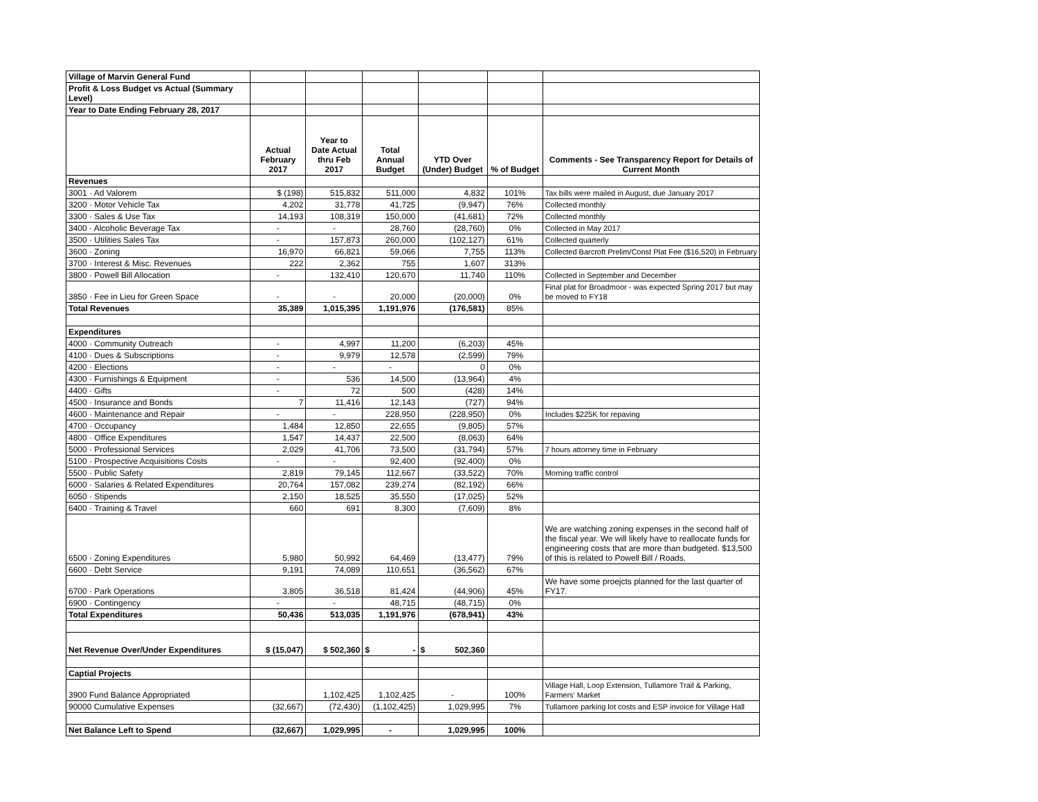| Village of Marvin General Fund | | | | | | |
| Profit & Loss Budget vs Actual (Summary Level) | | | | | | |
| Year to Date Ending February 28, 2017 | | | | | | |
| | Actual February 2017 | Year to Date Actual thru Feb 2017 | Total Annual Budget | YTD Over (Under) Budget | % of Budget | Comments - See Transparency Report for Details of Current Month |
| Revenues | | | | | | |
| 3001 · Ad Valorem | $ (198) | 515,832 | 511,000 | 4,832 | 101% | Tax bills were mailed in August, due January 2017 |
| 3200 · Motor Vehicle Tax | 4,202 | 31,778 | 41,725 | (9,947) | 76% | Collected monthly |
| 3300 · Sales & Use Tax | 14,193 | 108,319 | 150,000 | (41,681) | 72% | Collected monthly |
| 3400 · Alcoholic Beverage Tax | - | - | 28,760 | (28,760) | 0% | Collected in May 2017 |
| 3500 · Utilities Sales Tax | - | 157,873 | 260,000 | (102,127) | 61% | Collected quarterly |
| 3600 · Zoning | 16,970 | 66,821 | 59,066 | 7,755 | 113% | Collected Barcroft Prelim/Const Plat Fee ($16,520) in February |
| 3700 · Interest & Misc. Revenues | 222 | 2,362 | 755 | 1,607 | 313% | |
| 3800 · Powell Bill Allocation | - | 132,410 | 120,670 | 11,740 | 110% | Collected in September and December |
| 3850 · Fee in Lieu for Green Space | - | - | 20,000 | (20,000) | 0% | Final plat for Broadmoor - was expected Spring 2017 but may be moved to FY18 |
| Total Revenues | 35,389 | 1,015,395 | 1,191,976 | (176,581) | 85% | |
| Expenditures | | | | | | |
| 4000 · Community Outreach | - | 4,997 | 11,200 | (6,203) | 45% | |
| 4100 · Dues & Subscriptions | - | 9,979 | 12,578 | (2,599) | 79% | |
| 4200 · Elections | - | - | - | 0 | 0% | |
| 4300 · Furnishings & Equipment | - | 536 | 14,500 | (13,964) | 4% | |
| 4400 · Gifts | - | 72 | 500 | (428) | 14% | |
| 4500 · Insurance and Bonds | 7 | 11,416 | 12,143 | (727) | 94% | |
| 4600 · Maintenance and Repair | - | - | 228,950 | (228,950) | 0% | Includes $225K for repaving |
| 4700 · Occupancy | 1,484 | 12,850 | 22,655 | (9,805) | 57% | |
| 4800 · Office Expenditures | 1,547 | 14,437 | 22,500 | (8,063) | 64% | |
| 5000 · Professional Services | 2,029 | 41,706 | 73,500 | (31,794) | 57% | 7 hours attorney time in February |
| 5100 · Prospective Acquisitions Costs | - | - | 92,400 | (92,400) | 0% | |
| 5500 · Public Safety | 2,819 | 79,145 | 112,667 | (33,522) | 70% | Morning traffic control |
| 6000 · Salaries & Related Expenditures | 20,764 | 157,082 | 239,274 | (82,192) | 66% | |
| 6050 · Stipends | 2,150 | 18,525 | 35,550 | (17,025) | 52% | |
| 6400 · Training & Travel | 660 | 691 | 8,300 | (7,609) | 8% | |
| 6500 · Zoning Expenditures | 5,980 | 50,992 | 64,469 | (13,477) | 79% | We are watching zoning expenses in the second half of the fiscal year. We will likely have to reallocate funds for engineering costs that are more than budgeted. $13,500 of this is related to Powell Bill / Roads. |
| 6600 · Debt Service | 9,191 | 74,089 | 110,651 | (36,562) | 67% | |
| 6700 · Park Operations | 3,805 | 36,518 | 81,424 | (44,906) | 45% | We have some proejcts planned for the last quarter of FY17. |
| 6900 · Contingency | - | - | 48,715 | (48,715) | 0% | |
| Total Expenditures | 50,436 | 513,035 | 1,191,976 | (678,941) | 43% | |
| Net Revenue Over/Under Expenditures | $ (15,047) | $ 502,360 | $ - | $ 502,360 | | |
| Captial Projects | | | | | | |
| 3900 Fund Balance Appropriated | | 1,102,425 | 1,102,425 | - | 100% | Village Hall, Loop Extension, Tullamore Trail & Parking, Farmers' Market |
| 90000 Cumulative Expenses | (32,667) | (72,430) | (1,102,425) | 1,029,995 | 7% | Tullamore parking lot costs and ESP invoice for Village Hall |
| Net Balance Left to Spend | (32,667) | 1,029,995 | - | 1,029,995 | 100% | |